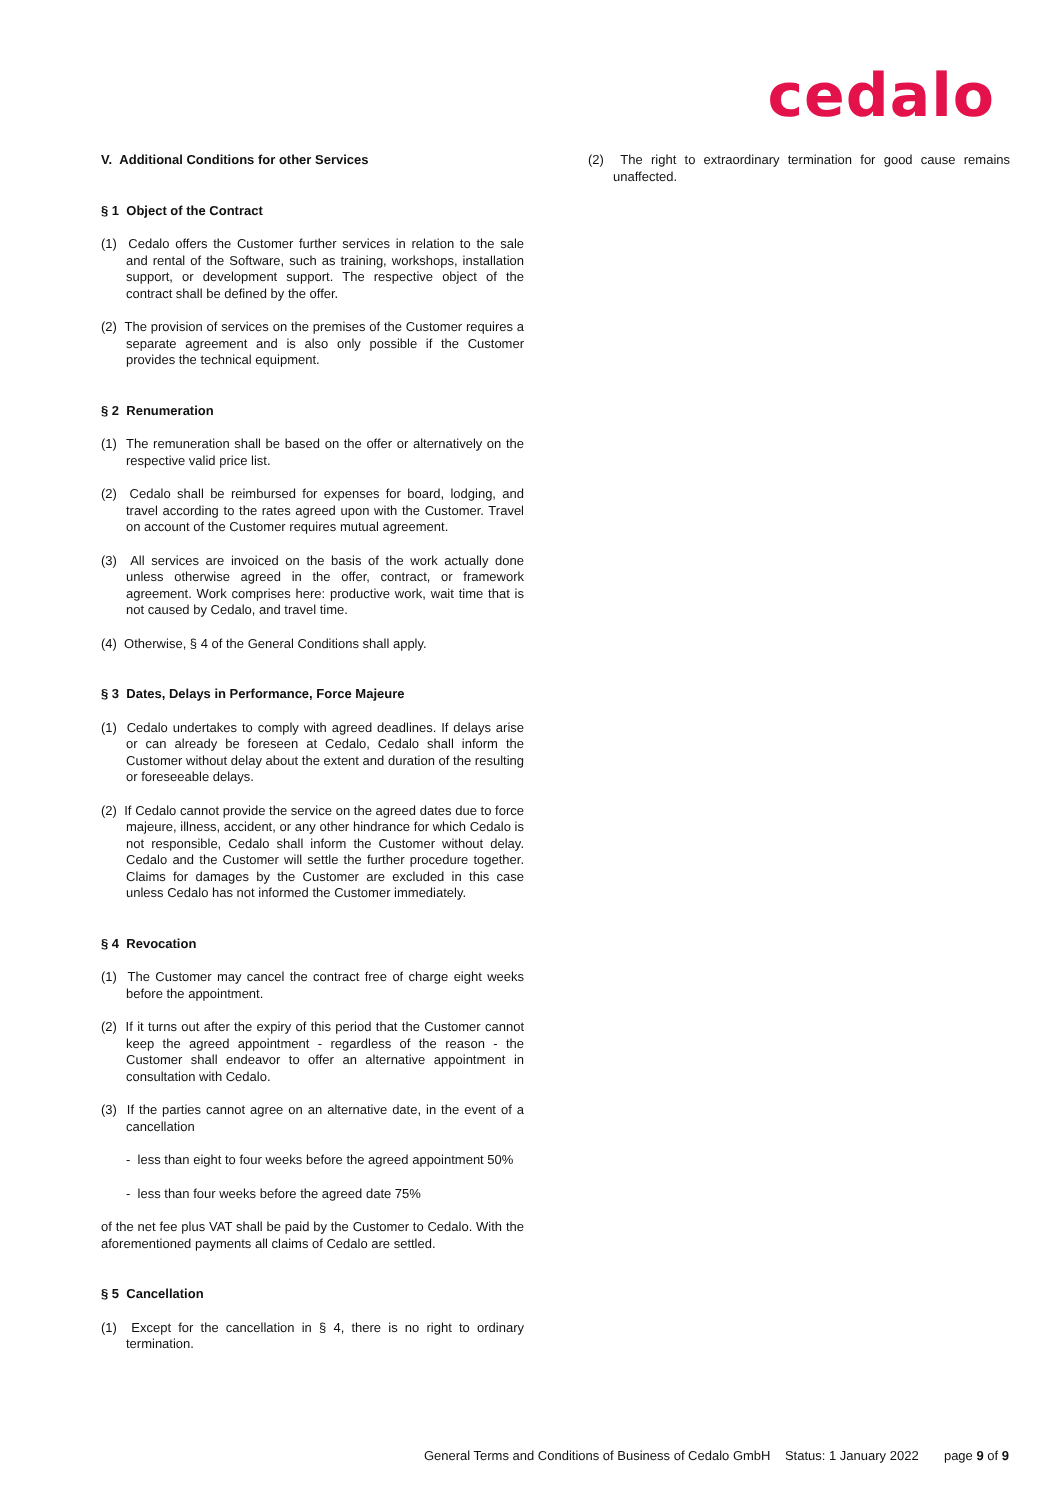cedalo
V. Additional Conditions for other Services
§ 1 Object of the Contract
(1) Cedalo offers the Customer further services in relation to the sale and rental of the Software, such as training, workshops, installation support, or development support. The respective object of the contract shall be defined by the offer.
(2) The provision of services on the premises of the Customer requires a separate agreement and is also only possible if the Customer provides the technical equipment.
§ 2 Renumeration
(1) The remuneration shall be based on the offer or alternatively on the respective valid price list.
(2) Cedalo shall be reimbursed for expenses for board, lodging, and travel according to the rates agreed upon with the Customer. Travel on account of the Customer requires mutual agreement.
(3) All services are invoiced on the basis of the work actually done unless otherwise agreed in the offer, contract, or framework agreement. Work comprises here: productive work, wait time that is not caused by Cedalo, and travel time.
(4) Otherwise, § 4 of the General Conditions shall apply.
§ 3 Dates, Delays in Performance, Force Majeure
(1) Cedalo undertakes to comply with agreed deadlines. If delays arise or can already be foreseen at Cedalo, Cedalo shall inform the Customer without delay about the extent and duration of the resulting or foreseeable delays.
(2) If Cedalo cannot provide the service on the agreed dates due to force majeure, illness, accident, or any other hindrance for which Cedalo is not responsible, Cedalo shall inform the Customer without delay. Cedalo and the Customer will settle the further procedure together. Claims for damages by the Customer are excluded in this case unless Cedalo has not informed the Customer immediately.
§ 4 Revocation
(1) The Customer may cancel the contract free of charge eight weeks before the appointment.
(2) If it turns out after the expiry of this period that the Customer cannot keep the agreed appointment - regardless of the reason - the Customer shall endeavor to offer an alternative appointment in consultation with Cedalo.
(3) If the parties cannot agree on an alternative date, in the event of a cancellation
- less than eight to four weeks before the agreed appointment 50%
- less than four weeks before the agreed date 75%
of the net fee plus VAT shall be paid by the Customer to Cedalo. With the aforementioned payments all claims of Cedalo are settled.
§ 5 Cancellation
(1) Except for the cancellation in § 4, there is no right to ordinary termination.
(2) The right to extraordinary termination for good cause remains unaffected.
General Terms and Conditions of Business of Cedalo GmbH Status: 1 January 2022 page 9 of 9